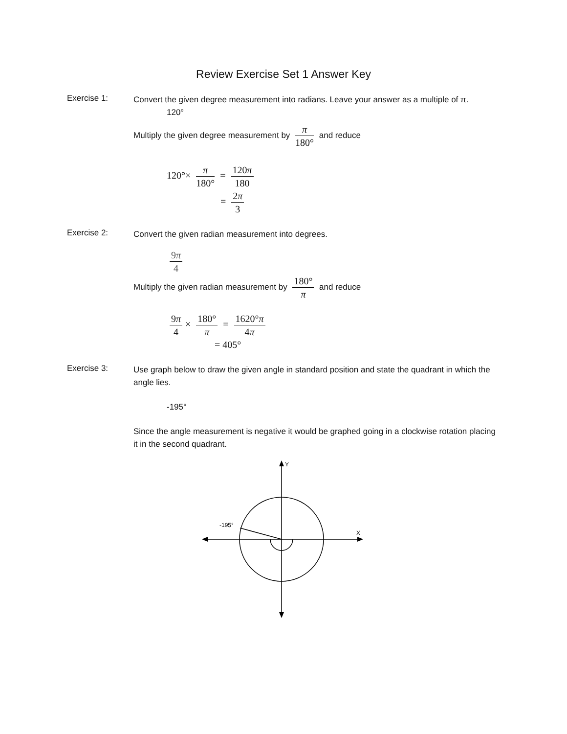Review Exercise Set 1 Answer Key
Exercise 1:
Convert the given degree measurement into radians. Leave your answer as a multiple of π.
120°
Multiply the given degree measurement by π 180° and reduce
120°× π 180° = 120π 180
= 2π 3
Exercise 2:
Convert the given radian measurement into degrees.
9π 4
Multiply the given radian measurement by 180° π and reduce
9π 4 × 180° π = 1620°π 4π
= 405°
Exercise 3:
Use graph below to draw the given angle in standard position and state the quadrant in which the angle lies.
-195°
Since the angle measurement is negative it would be graphed going in a clockwise rotation placing it in the second quadrant.
Y
X
-195°